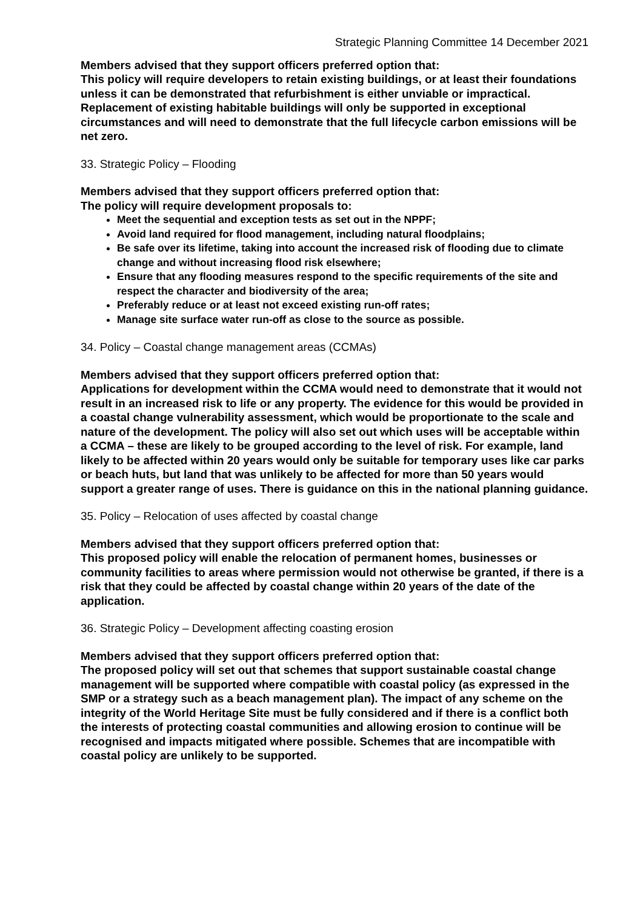Strategic Planning Committee 14 December 2021
Members advised that they support officers preferred option that:
This policy will require developers to retain existing buildings, or at least their foundations unless it can be demonstrated that refurbishment is either unviable or impractical. Replacement of existing habitable buildings will only be supported in exceptional circumstances and will need to demonstrate that the full lifecycle carbon emissions will be net zero.
33. Strategic Policy – Flooding
Members advised that they support officers preferred option that:
The policy will require development proposals to:
Meet the sequential and exception tests as set out in the NPPF;
Avoid land required for flood management, including natural floodplains;
Be safe over its lifetime, taking into account the increased risk of flooding due to climate change and without increasing flood risk elsewhere;
Ensure that any flooding measures respond to the specific requirements of the site and respect the character and biodiversity of the area;
Preferably reduce or at least not exceed existing run-off rates;
Manage site surface water run-off as close to the source as possible.
34. Policy – Coastal change management areas (CCMAs)
Members advised that they support officers preferred option that:
Applications for development within the CCMA would need to demonstrate that it would not result in an increased risk to life or any property. The evidence for this would be provided in a coastal change vulnerability assessment, which would be proportionate to the scale and nature of the development. The policy will also set out which uses will be acceptable within a CCMA – these are likely to be grouped according to the level of risk. For example, land likely to be affected within 20 years would only be suitable for temporary uses like car parks or beach huts, but land that was unlikely to be affected for more than 50 years would support a greater range of uses. There is guidance on this in the national planning guidance.
35. Policy – Relocation of uses affected by coastal change
Members advised that they support officers preferred option that:
This proposed policy will enable the relocation of permanent homes, businesses or community facilities to areas where permission would not otherwise be granted, if there is a risk that they could be affected by coastal change within 20 years of the date of the application.
36. Strategic Policy – Development affecting coasting erosion
Members advised that they support officers preferred option that:
The proposed policy will set out that schemes that support sustainable coastal change management will be supported where compatible with coastal policy (as expressed in the SMP or a strategy such as a beach management plan). The impact of any scheme on the integrity of the World Heritage Site must be fully considered and if there is a conflict both the interests of protecting coastal communities and allowing erosion to continue will be recognised and impacts mitigated where possible. Schemes that are incompatible with coastal policy are unlikely to be supported.